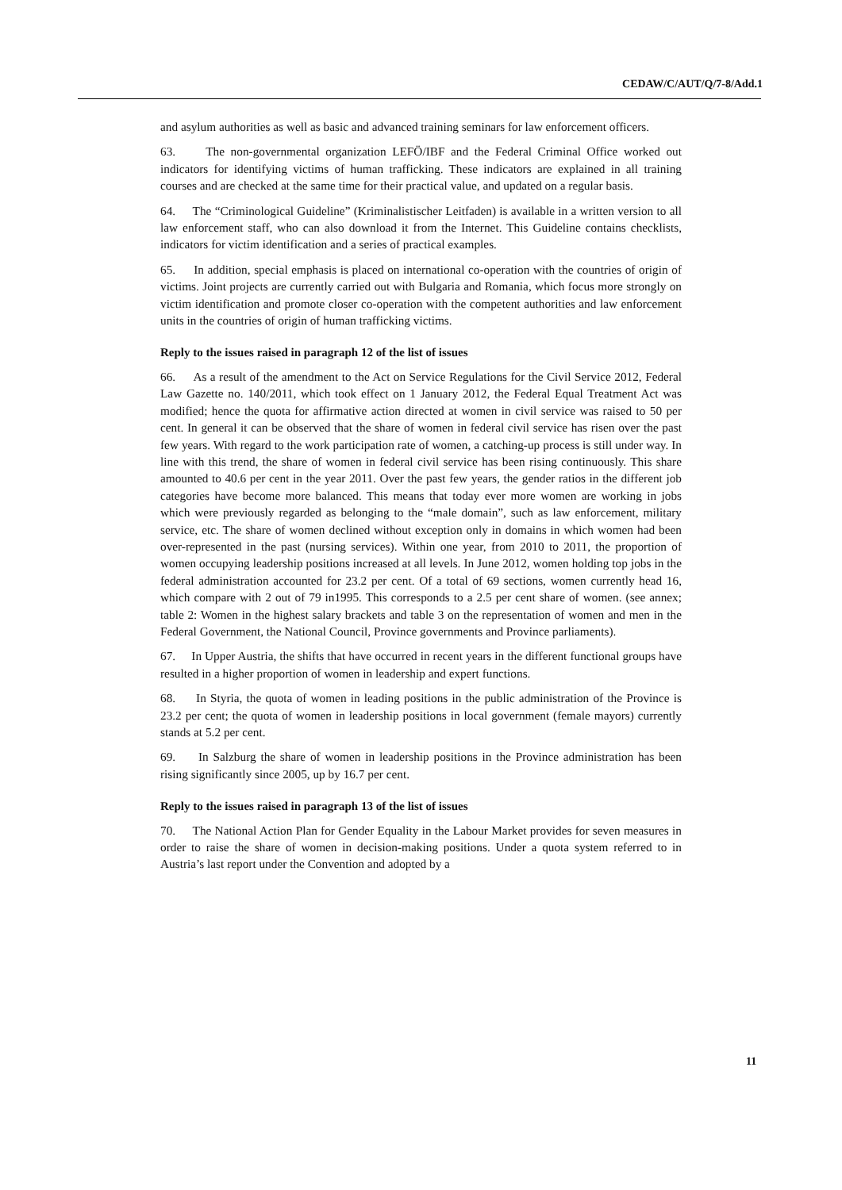CEDAW/C/AUT/Q/7-8/Add.1
and asylum authorities as well as basic and advanced training seminars for law enforcement officers.
63. The non-governmental organization LEFÖ/IBF and the Federal Criminal Office worked out indicators for identifying victims of human trafficking. These indicators are explained in all training courses and are checked at the same time for their practical value, and updated on a regular basis.
64. The “Criminological Guideline” (Kriminalistischer Leitfaden) is available in a written version to all law enforcement staff, who can also download it from the Internet. This Guideline contains checklists, indicators for victim identification and a series of practical examples.
65. In addition, special emphasis is placed on international co-operation with the countries of origin of victims. Joint projects are currently carried out with Bulgaria and Romania, which focus more strongly on victim identification and promote closer co-operation with the competent authorities and law enforcement units in the countries of origin of human trafficking victims.
Reply to the issues raised in paragraph 12 of the list of issues
66. As a result of the amendment to the Act on Service Regulations for the Civil Service 2012, Federal Law Gazette no. 140/2011, which took effect on 1 January 2012, the Federal Equal Treatment Act was modified; hence the quota for affirmative action directed at women in civil service was raised to 50 per cent. In general it can be observed that the share of women in federal civil service has risen over the past few years. With regard to the work participation rate of women, a catching-up process is still under way. In line with this trend, the share of women in federal civil service has been rising continuously. This share amounted to 40.6 per cent in the year 2011. Over the past few years, the gender ratios in the different job categories have become more balanced. This means that today ever more women are working in jobs which were previously regarded as belonging to the “male domain”, such as law enforcement, military service, etc. The share of women declined without exception only in domains in which women had been over-represented in the past (nursing services). Within one year, from 2010 to 2011, the proportion of women occupying leadership positions increased at all levels. In June 2012, women holding top jobs in the federal administration accounted for 23.2 per cent. Of a total of 69 sections, women currently head 16, which compare with 2 out of 79 in1995. This corresponds to a 2.5 per cent share of women. (see annex; table 2: Women in the highest salary brackets and table 3 on the representation of women and men in the Federal Government, the National Council, Province governments and Province parliaments).
67. In Upper Austria, the shifts that have occurred in recent years in the different functional groups have resulted in a higher proportion of women in leadership and expert functions.
68. In Styria, the quota of women in leading positions in the public administration of the Province is 23.2 per cent; the quota of women in leadership positions in local government (female mayors) currently stands at 5.2 per cent.
69. In Salzburg the share of women in leadership positions in the Province administration has been rising significantly since 2005, up by 16.7 per cent.
Reply to the issues raised in paragraph 13 of the list of issues
70. The National Action Plan for Gender Equality in the Labour Market provides for seven measures in order to raise the share of women in decision-making positions. Under a quota system referred to in Austria’s last report under the Convention and adopted by a
11